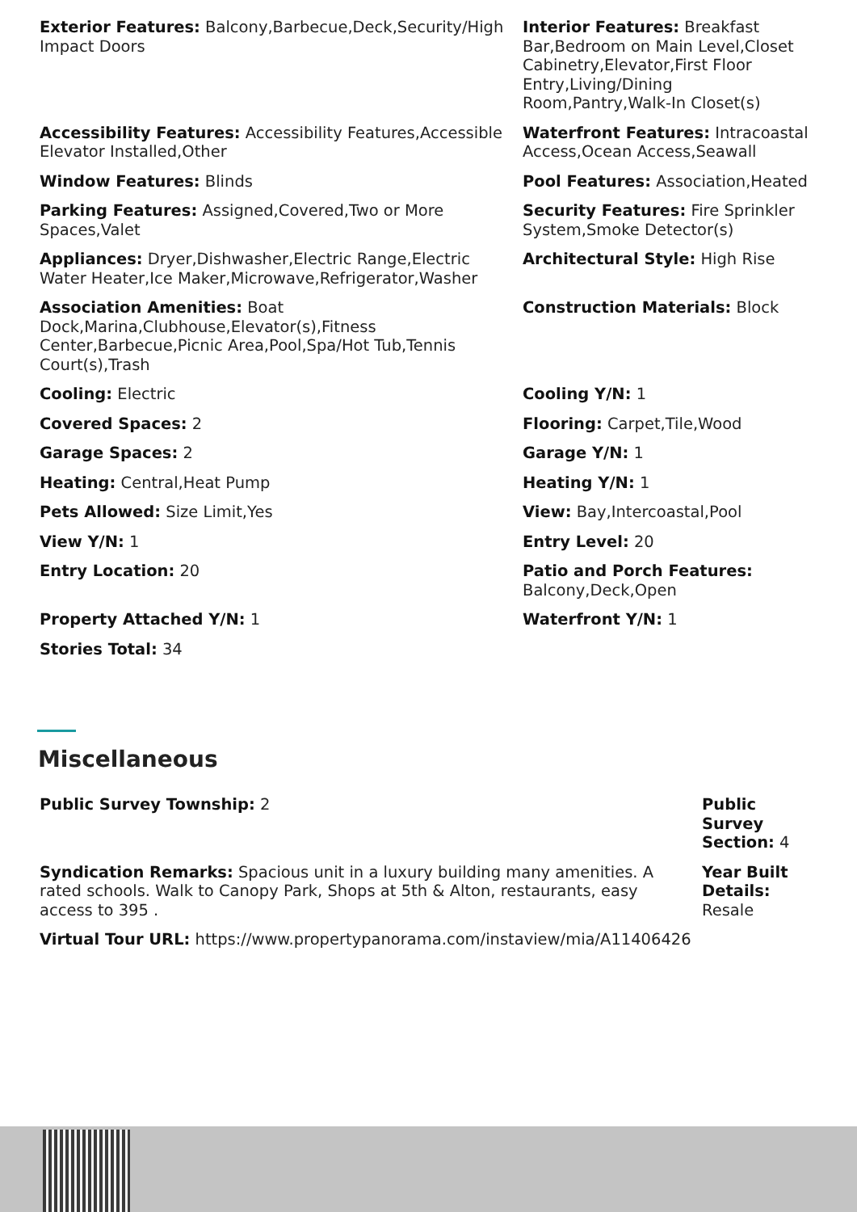Exterior Features: Balcony,Barbecue,Deck,Security/High Impact Doors
Interior Features: Breakfast Bar,Bedroom on Main Level,Closet Cabinetry,Elevator,First Floor Entry,Living/Dining Room,Pantry,Walk-In Closet(s)
Accessibility Features: Accessibility Features,Accessible Elevator Installed,Other
Waterfront Features: Intracoastal Access,Ocean Access,Seawall
Window Features: Blinds
Pool Features: Association,Heated
Parking Features: Assigned,Covered,Two or More Spaces,Valet
Security Features: Fire Sprinkler System,Smoke Detector(s)
Appliances: Dryer,Dishwasher,Electric Range,Electric Water Heater,Ice Maker,Microwave,Refrigerator,Washer
Architectural Style: High Rise
Association Amenities: Boat Dock,Marina,Clubhouse,Elevator(s),Fitness Center,Barbecue,Picnic Area,Pool,Spa/Hot Tub,Tennis Court(s),Trash
Construction Materials: Block
Cooling: Electric
Cooling Y/N: 1
Covered Spaces: 2
Flooring: Carpet,Tile,Wood
Garage Spaces: 2
Garage Y/N: 1
Heating: Central,Heat Pump
Heating Y/N: 1
Pets Allowed: Size Limit,Yes
View: Bay,Intercoastal,Pool
View Y/N: 1
Entry Level: 20
Entry Location: 20
Patio and Porch Features: Balcony,Deck,Open
Property Attached Y/N: 1
Waterfront Y/N: 1
Stories Total: 34
Miscellaneous
Public Survey Township: 2
Public Survey Section: 4
Syndication Remarks: Spacious unit in a luxury building many amenities. A rated schools. Walk to Canopy Park, Shops at 5th & Alton, restaurants, easy access to 395 .
Year Built Details: Resale
Virtual Tour URL: https://www.propertypanorama.com/instaview/mia/A11406426